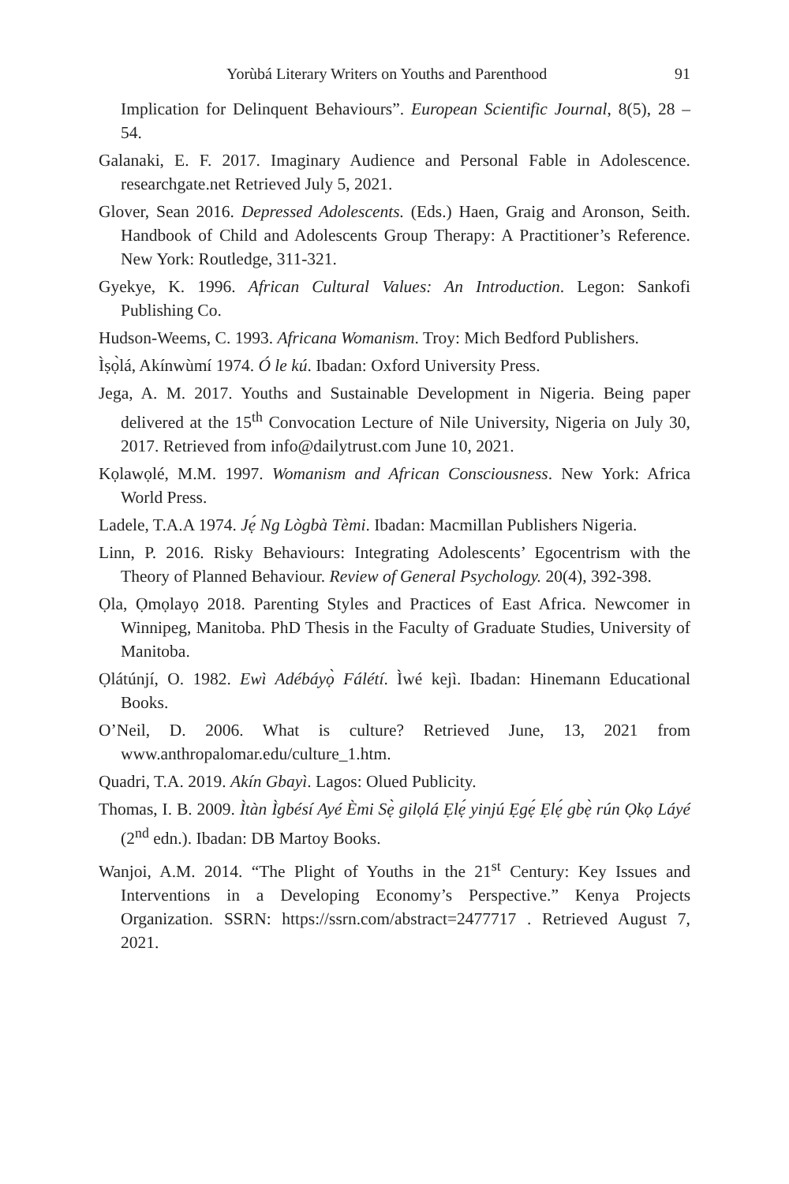Yorùbá Literary Writers on Youths and Parenthood 91
Implication for Delinquent Behaviours”. European Scientific Journal, 8(5), 28 – 54.
Galanaki, E. F. 2017. Imaginary Audience and Personal Fable in Adolescence. researchgate.net Retrieved July 5, 2021.
Glover, Sean 2016. Depressed Adolescents. (Eds.) Haen, Graig and Aronson, Seith. Handbook of Child and Adolescents Group Therapy: A Practitioner’s Reference. New York: Routledge, 311-321.
Gyekye, K. 1996. African Cultural Values: An Introduction. Legon: Sankofi Publishing Co.
Hudson-Weems, C. 1993. Africana Womanism. Troy: Mich Bedford Publishers.
Ìṣọ̀lá, Akínwùmí 1974. Ó le kú. Ibadan: Oxford University Press.
Jega, A. M. 2017. Youths and Sustainable Development in Nigeria. Being paper delivered at the 15<sup>th</sup> Convocation Lecture of Nile University, Nigeria on July 30, 2017. Retrieved from info@dailytrust.com June 10, 2021.
Kọlawọlé, M.M. 1997. Womanism and African Consciousness. New York: Africa World Press.
Ladele, T.A.A 1974. Jẹ́ Ng Lògbà Tèmi. Ibadan: Macmillan Publishers Nigeria.
Linn, P. 2016. Risky Behaviours: Integrating Adolescents’ Egocentrism with the Theory of Planned Behaviour. Review of General Psychology. 20(4), 392-398.
Ọla, Ọmọlayọ 2018. Parenting Styles and Practices of East Africa. Newcomer in Winnipeg, Manitoba. PhD Thesis in the Faculty of Graduate Studies, University of Manitoba.
Ọlátúnjí, O. 1982. Ewì Adébáyọ̀ Fálétí. Ìwé kejì. Ibadan: Hinemann Educational Books.
O’Neil, D. 2006. What is culture? Retrieved June, 13, 2021 from www.anthropalomar.edu/culture_1.htm.
Quadri, T.A. 2019. Akín Gbayì. Lagos: Olued Publicity.
Thomas, I. B. 2009. Ìtàn Ìgbésí Ayé Èmi Sẹ̀ gilọlá Ẹlẹ́ yinjú Ẹgẹ́ Ẹlẹ́ gbẹ̀ rún Ọkọ Láyé (2<sup>nd</sup> edn.). Ibadan: DB Martoy Books.
Wanjoi, A.M. 2014. “The Plight of Youths in the 21<sup>st</sup> Century: Key Issues and Interventions in a Developing Economy’s Perspective.” Kenya Projects Organization. SSRN: https://ssrn.com/abstract=2477717 . Retrieved August 7, 2021.